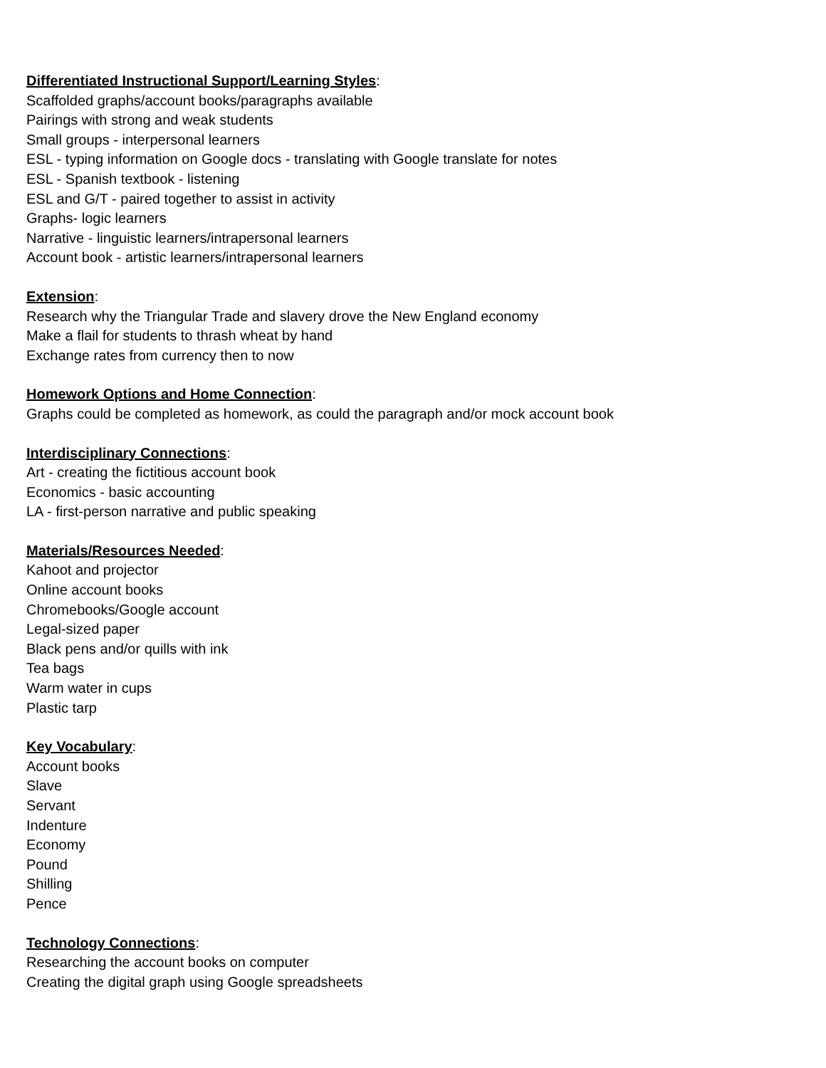Differentiated Instructional Support/Learning Styles:
Scaffolded graphs/account books/paragraphs available
Pairings with strong and weak students
Small groups - interpersonal learners
ESL - typing information on Google docs - translating with Google translate for notes
ESL - Spanish textbook - listening
ESL and G/T - paired together to assist in activity
Graphs- logic learners
Narrative - linguistic learners/intrapersonal learners
Account book - artistic learners/intrapersonal learners
Extension:
Research why the Triangular Trade and slavery drove the New England economy
Make a flail for students to thrash wheat by hand
Exchange rates from currency then to now
Homework Options and Home Connection:
Graphs could be completed as homework, as could the paragraph and/or mock account book
Interdisciplinary Connections:
Art - creating the fictitious account book
Economics - basic accounting
LA - first-person narrative and public speaking
Materials/Resources Needed:
Kahoot and projector
Online account books
Chromebooks/Google account
Legal-sized paper
Black pens and/or quills with ink
Tea bags
Warm water in cups
Plastic tarp
Key Vocabulary:
Account books
Slave
Servant
Indenture
Economy
Pound
Shilling
Pence
Technology Connections:
Researching the account books on computer
Creating the digital graph using Google spreadsheets